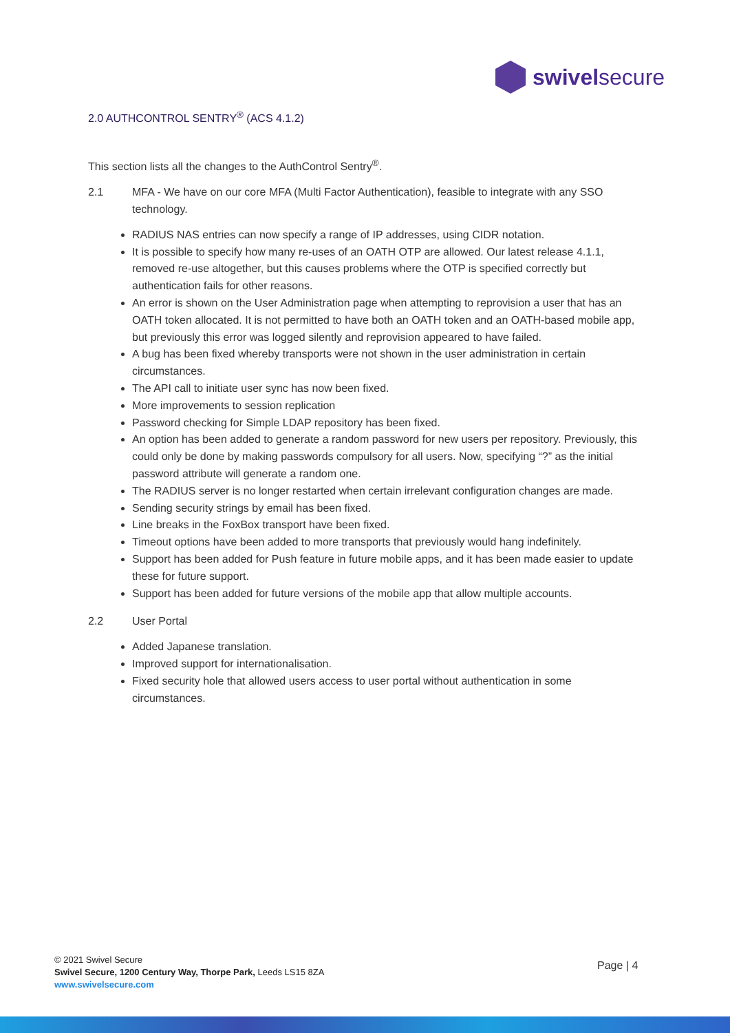swivelsecure
2.0 AUTHCONTROL SENTRY<sup>®</sup> (ACS 4.1.2)
This section lists all the changes to the AuthControl Sentry<sup>®</sup>.
2.1 MFA - We have on our core MFA (Multi Factor Authentication), feasible to integrate with any SSO technology.
RADIUS NAS entries can now specify a range of IP addresses, using CIDR notation.
It is possible to specify how many re-uses of an OATH OTP are allowed. Our latest release 4.1.1, removed re-use altogether, but this causes problems where the OTP is specified correctly but authentication fails for other reasons.
An error is shown on the User Administration page when attempting to reprovision a user that has an OATH token allocated. It is not permitted to have both an OATH token and an OATH-based mobile app, but previously this error was logged silently and reprovision appeared to have failed.
A bug has been fixed whereby transports were not shown in the user administration in certain circumstances.
The API call to initiate user sync has now been fixed.
More improvements to session replication
Password checking for Simple LDAP repository has been fixed.
An option has been added to generate a random password for new users per repository. Previously, this could only be done by making passwords compulsory for all users. Now, specifying “?” as the initial password attribute will generate a random one.
The RADIUS server is no longer restarted when certain irrelevant configuration changes are made.
Sending security strings by email has been fixed.
Line breaks in the FoxBox transport have been fixed.
Timeout options have been added to more transports that previously would hang indefinitely.
Support has been added for Push feature in future mobile apps, and it has been made easier to update these for future support.
Support has been added for future versions of the mobile app that allow multiple accounts.
2.2 User Portal
Added Japanese translation.
Improved support for internationalisation.
Fixed security hole that allowed users access to user portal without authentication in some circumstances.
© 2021 Swivel Secure
Swivel Secure, 1200 Century Way, Thorpe Park, Leeds LS15 8ZA
www.swivelsecure.com
Page | 4